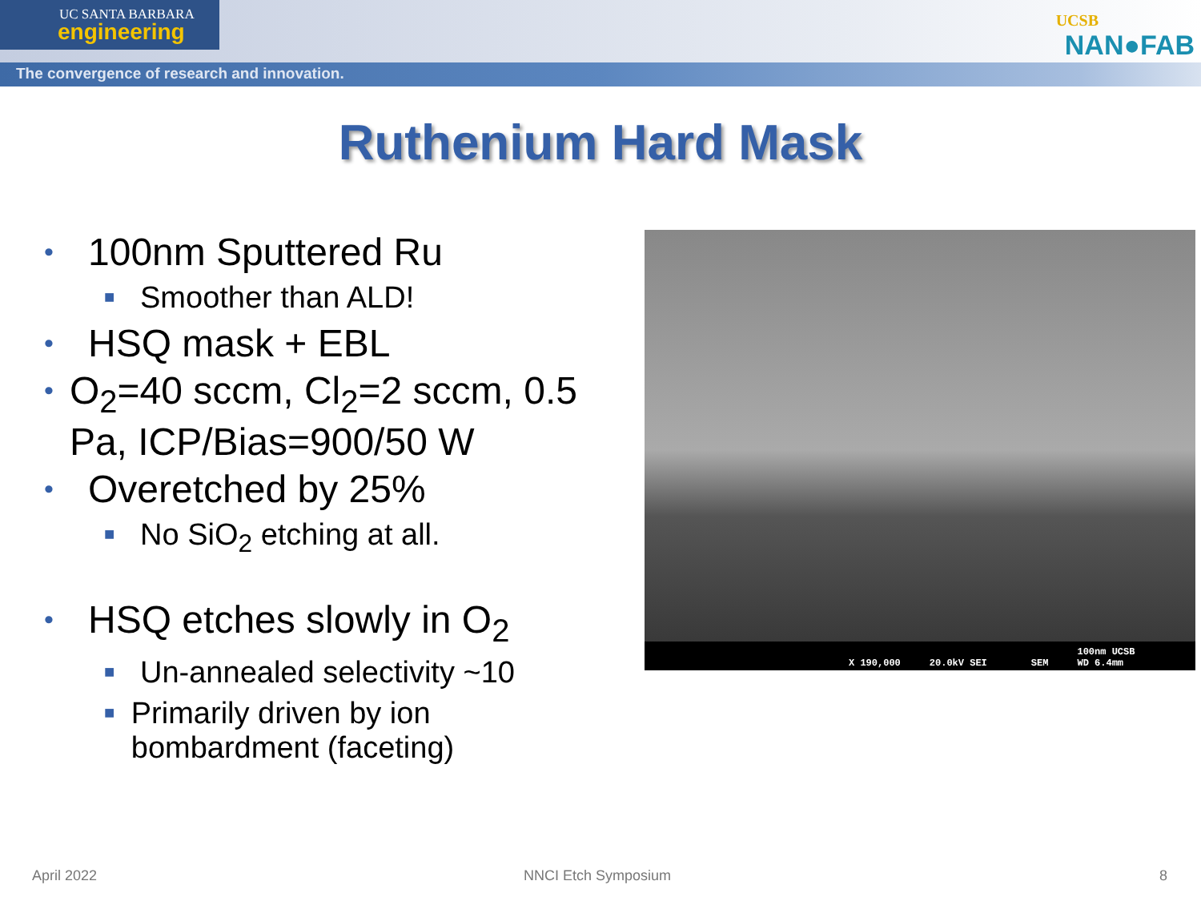UC SANTA BARBARA
engineering
The convergence of research and innovation.
UCSB
NAN●FAB
Ruthenium Hard Mask
• 100nm Sputtered Ru
■ Smoother than ALD!
• HSQ mask + EBL
• O<sub>2</sub>=40 sccm, Cl<sub>2</sub>=2 sccm, 0.5 Pa, ICP/Bias=900/50 W
• Overetched by 25%
■ No SiO<sub>2</sub> etching at all.
• HSQ etches slowly in O<sub>2</sub>
■ Un-annealed selectivity ~10
■ Primarily driven by ion bombardment (faceting)
X 190,000 20.0kV SEI SEM 100nm UCSB
WD 6.4mm
April 2022 NNCI Etch Symposium 8